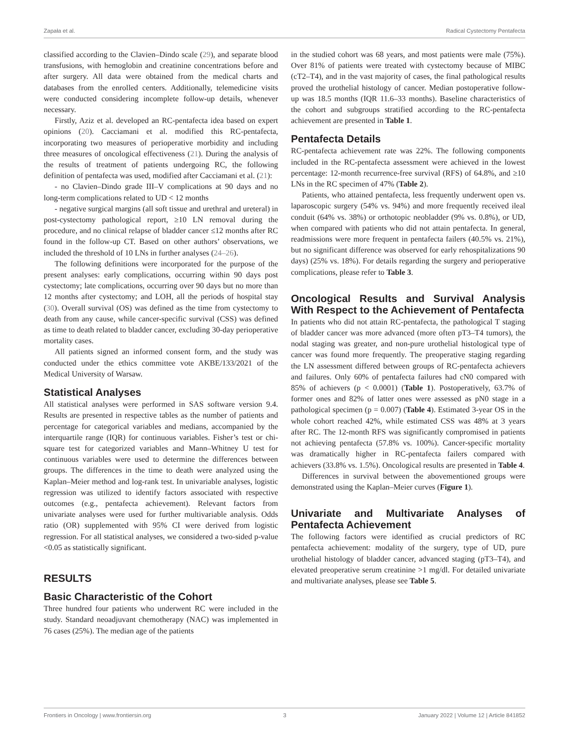Zapała et al. Radical Cystectomy Pentafecta
classified according to the Clavien–Dindo scale (29), and separate blood transfusions, with hemoglobin and creatinine concentrations before and after surgery. All data were obtained from the medical charts and databases from the enrolled centers. Additionally, telemedicine visits were conducted considering incomplete follow-up details, whenever necessary.
Firstly, Aziz et al. developed an RC-pentafecta idea based on expert opinions (20). Cacciamani et al. modified this RC-pentafecta, incorporating two measures of perioperative morbidity and including three measures of oncological effectiveness (21). During the analysis of the results of treatment of patients undergoing RC, the following definition of pentafecta was used, modified after Cacciamani et al. (21):
- no Clavien–Dindo grade III–V complications at 90 days and no long-term complications related to UD < 12 months
- negative surgical margins (all soft tissue and urethral and ureteral) in post-cystectomy pathological report, ≥10 LN removal during the procedure, and no clinical relapse of bladder cancer ≤12 months after RC found in the follow-up CT. Based on other authors’ observations, we included the threshold of 10 LNs in further analyses (24–26).
The following definitions were incorporated for the purpose of the present analyses: early complications, occurring within 90 days post cystectomy; late complications, occurring over 90 days but no more than 12 months after cystectomy; and LOH, all the periods of hospital stay (30). Overall survival (OS) was defined as the time from cystectomy to death from any cause, while cancer-specific survival (CSS) was defined as time to death related to bladder cancer, excluding 30-day perioperative mortality cases.
All patients signed an informed consent form, and the study was conducted under the ethics committee vote AKBE/133/2021 of the Medical University of Warsaw.
Statistical Analyses
All statistical analyses were performed in SAS software version 9.4. Results are presented in respective tables as the number of patients and percentage for categorical variables and medians, accompanied by the interquartile range (IQR) for continuous variables. Fisher’s test or chi-square test for categorized variables and Mann–Whitney U test for continuous variables were used to determine the differences between groups. The differences in the time to death were analyzed using the Kaplan–Meier method and log-rank test. In univariable analyses, logistic regression was utilized to identify factors associated with respective outcomes (e.g., pentafecta achievement). Relevant factors from univariate analyses were used for further multivariable analysis. Odds ratio (OR) supplemented with 95% CI were derived from logistic regression. For all statistical analyses, we considered a two-sided p-value <0.05 as statistically significant.
RESULTS
Basic Characteristic of the Cohort
Three hundred four patients who underwent RC were included in the study. Standard neoadjuvant chemotherapy (NAC) was implemented in 76 cases (25%). The median age of the patients
in the studied cohort was 68 years, and most patients were male (75%). Over 81% of patients were treated with cystectomy because of MIBC (cT2–T4), and in the vast majority of cases, the final pathological results proved the urothelial histology of cancer. Median postoperative follow-up was 18.5 months (IQR 11.6–33 months). Baseline characteristics of the cohort and subgroups stratified according to the RC-pentafecta achievement are presented in Table 1.
Pentafecta Details
RC-pentafecta achievement rate was 22%. The following components included in the RC-pentafecta assessment were achieved in the lowest percentage: 12-month recurrence-free survival (RFS) of 64.8%, and ≥10 LNs in the RC specimen of 47% (Table 2).
Patients, who attained pentafecta, less frequently underwent open vs. laparoscopic surgery (54% vs. 94%) and more frequently received ileal conduit (64% vs. 38%) or orthotopic neobladder (9% vs. 0.8%), or UD, when compared with patients who did not attain pentafecta. In general, readmissions were more frequent in pentafecta failers (40.5% vs. 21%), but no significant difference was observed for early rehospitalizations 90 days) (25% vs. 18%). For details regarding the surgery and perioperative complications, please refer to Table 3.
Oncological Results and Survival Analysis With Respect to the Achievement of Pentafecta
In patients who did not attain RC-pentafecta, the pathological T staging of bladder cancer was more advanced (more often pT3–T4 tumors), the nodal staging was greater, and non-pure urothelial histological type of cancer was found more frequently. The preoperative staging regarding the LN assessment differed between groups of RC-pentafecta achievers and failures. Only 60% of pentafecta failures had cN0 compared with 85% of achievers (p < 0.0001) (Table 1). Postoperatively, 63.7% of former ones and 82% of latter ones were assessed as pN0 stage in a pathological specimen (p = 0.007) (Table 4). Estimated 3-year OS in the whole cohort reached 42%, while estimated CSS was 48% at 3 years after RC. The 12-month RFS was significantly compromised in patients not achieving pentafecta (57.8% vs. 100%). Cancer-specific mortality was dramatically higher in RC-pentafecta failers compared with achievers (33.8% vs. 1.5%). Oncological results are presented in Table 4.
Differences in survival between the abovementioned groups were demonstrated using the Kaplan–Meier curves (Figure 1).
Univariate and Multivariate Analyses of Pentafecta Achievement
The following factors were identified as crucial predictors of RC pentafecta achievement: modality of the surgery, type of UD, pure urothelial histology of bladder cancer, advanced staging (pT3–T4), and elevated preoperative serum creatinine >1 mg/dl. For detailed univariate and multivariate analyses, please see Table 5.
Frontiers in Oncology | www.frontiersin.org 3 January 2022 | Volume 12 | Article 841852